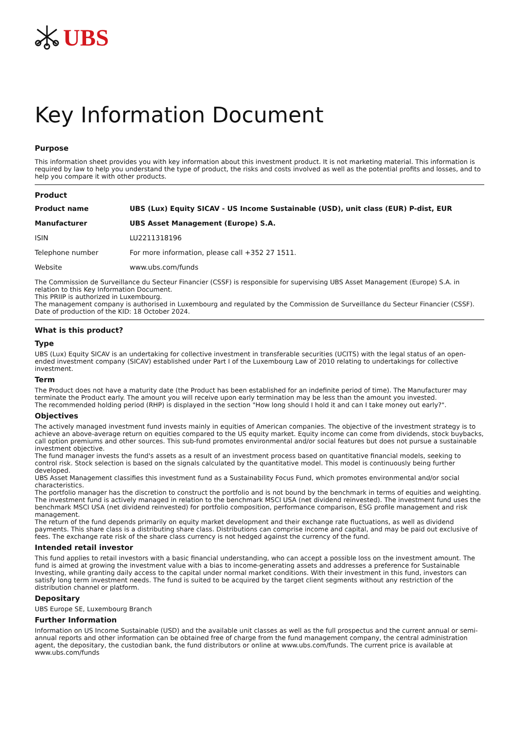UBS
Key Information Document
Purpose
This information sheet provides you with key information about this investment product. It is not marketing material. This information is required by law to help you understand the type of product, the risks and costs involved as well as the potential profits and losses, and to help you compare it with other products.
Product
| Product name | UBS (Lux) Equity SICAV - US Income Sustainable (USD), unit class (EUR) P-dist, EUR |
| Manufacturer | UBS Asset Management (Europe) S.A. |
| ISIN | LU2211318196 |
| Telephone number | For more information, please call +352 27 1511. |
| Website | www.ubs.com/funds |
The Commission de Surveillance du Secteur Financier (CSSF) is responsible for supervising UBS Asset Management (Europe) S.A. in relation to this Key Information Document.
This PRIIP is authorized in Luxembourg.
The management company is authorised in Luxembourg and regulated by the Commission de Surveillance du Secteur Financier (CSSF).
Date of production of the KID: 18 October 2024.
What is this product?
Type
UBS (Lux) Equity SICAV is an undertaking for collective investment in transferable securities (UCITS) with the legal status of an open-ended investment company (SICAV) established under Part I of the Luxembourg Law of 2010 relating to undertakings for collective investment.
Term
The Product does not have a maturity date (the Product has been established for an indefinite period of time). The Manufacturer may terminate the Product early. The amount you will receive upon early termination may be less than the amount you invested.
The recommended holding period (RHP) is displayed in the section "How long should I hold it and can I take money out early?".
Objectives
The actively managed investment fund invests mainly in equities of American companies. The objective of the investment strategy is to achieve an above-average return on equities compared to the US equity market. Equity income can come from dividends, stock buybacks, call option premiums and other sources. This sub-fund promotes environmental and/or social features but does not pursue a sustainable investment objective.
The fund manager invests the fund's assets as a result of an investment process based on quantitative financial models, seeking to control risk. Stock selection is based on the signals calculated by the quantitative model. This model is continuously being further developed.
UBS Asset Management classifies this investment fund as a Sustainability Focus Fund, which promotes environmental and/or social characteristics.
The portfolio manager has the discretion to construct the portfolio and is not bound by the benchmark in terms of equities and weighting. The investment fund is actively managed in relation to the benchmark MSCI USA (net dividend reinvested). The investment fund uses the benchmark MSCI USA (net dividend reinvested) for portfolio composition, performance comparison, ESG profile management and risk management.
The return of the fund depends primarily on equity market development and their exchange rate fluctuations, as well as dividend payments. This share class is a distributing share class. Distributions can comprise income and capital, and may be paid out exclusive of fees. The exchange rate risk of the share class currency is not hedged against the currency of the fund.
Intended retail investor
This fund applies to retail investors with a basic financial understanding, who can accept a possible loss on the investment amount. The fund is aimed at growing the investment value with a bias to income-generating assets and addresses a preference for Sustainable Investing, while granting daily access to the capital under normal market conditions. With their investment in this fund, investors can satisfy long term investment needs. The fund is suited to be acquired by the target client segments without any restriction of the distribution channel or platform.
Depositary
UBS Europe SE, Luxembourg Branch
Further Information
Information on US Income Sustainable (USD) and the available unit classes as well as the full prospectus and the current annual or semi-annual reports and other information can be obtained free of charge from the fund management company, the central administration agent, the depositary, the custodian bank, the fund distributors or online at www.ubs.com/funds. The current price is available at www.ubs.com/funds